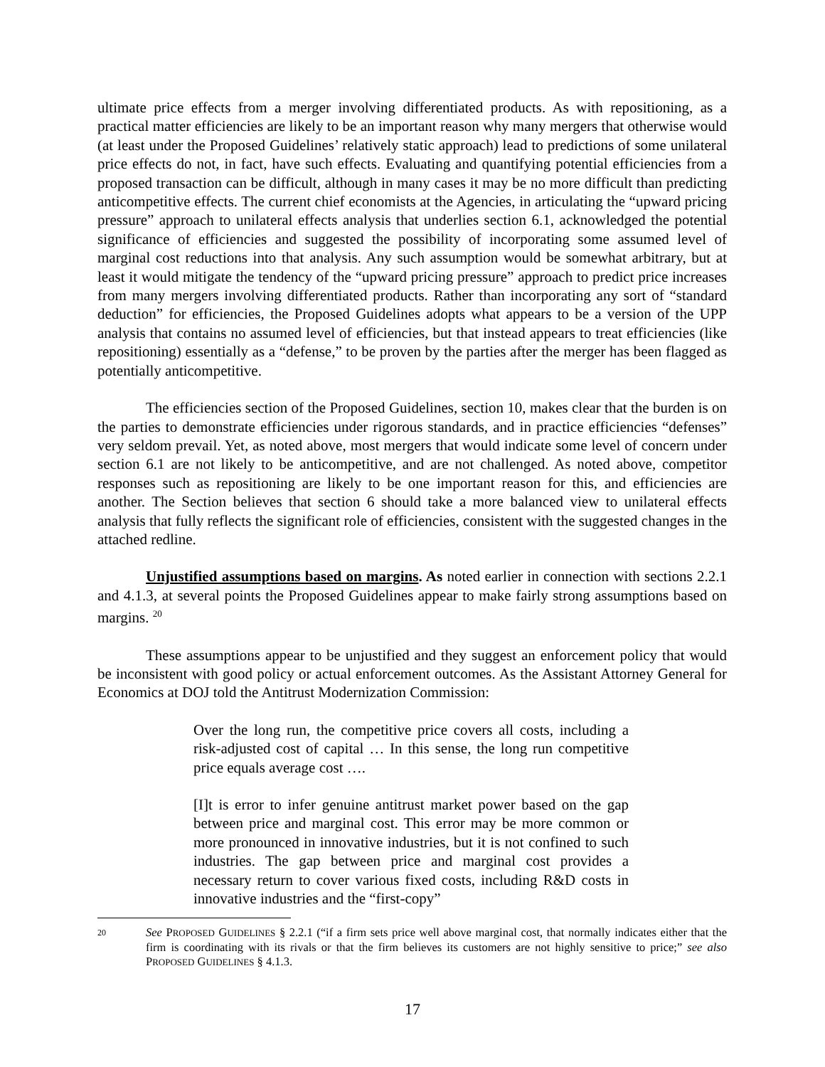ultimate price effects from a merger involving differentiated products. As with repositioning, as a practical matter efficiencies are likely to be an important reason why many mergers that otherwise would (at least under the Proposed Guidelines’ relatively static approach) lead to predictions of some unilateral price effects do not, in fact, have such effects. Evaluating and quantifying potential efficiencies from a proposed transaction can be difficult, although in many cases it may be no more difficult than predicting anticompetitive effects. The current chief economists at the Agencies, in articulating the “upward pricing pressure” approach to unilateral effects analysis that underlies section 6.1, acknowledged the potential significance of efficiencies and suggested the possibility of incorporating some assumed level of marginal cost reductions into that analysis. Any such assumption would be somewhat arbitrary, but at least it would mitigate the tendency of the “upward pricing pressure” approach to predict price increases from many mergers involving differentiated products. Rather than incorporating any sort of “standard deduction” for efficiencies, the Proposed Guidelines adopts what appears to be a version of the UPP analysis that contains no assumed level of efficiencies, but that instead appears to treat efficiencies (like repositioning) essentially as a “defense,” to be proven by the parties after the merger has been flagged as potentially anticompetitive.
The efficiencies section of the Proposed Guidelines, section 10, makes clear that the burden is on the parties to demonstrate efficiencies under rigorous standards, and in practice efficiencies “defenses” very seldom prevail. Yet, as noted above, most mergers that would indicate some level of concern under section 6.1 are not likely to be anticompetitive, and are not challenged. As noted above, competitor responses such as repositioning are likely to be one important reason for this, and efficiencies are another. The Section believes that section 6 should take a more balanced view to unilateral effects analysis that fully reflects the significant role of efficiencies, consistent with the suggested changes in the attached redline.
Unjustified assumptions based on margins. As noted earlier in connection with sections 2.2.1 and 4.1.3, at several points the Proposed Guidelines appear to make fairly strong assumptions based on margins. <sup>20</sup>
These assumptions appear to be unjustified and they suggest an enforcement policy that would be inconsistent with good policy or actual enforcement outcomes. As the Assistant Attorney General for Economics at DOJ told the Antitrust Modernization Commission:
Over the long run, the competitive price covers all costs, including a risk-adjusted cost of capital … In this sense, the long run competitive price equals average cost ….
[I]t is error to infer genuine antitrust market power based on the gap between price and marginal cost. This error may be more common or more pronounced in innovative industries, but it is not confined to such industries. The gap between price and marginal cost provides a necessary return to cover various fixed costs, including R&D costs in innovative industries and the “first-copy”
20 See PROPOSED GUIDELINES § 2.2.1 (“if a firm sets price well above marginal cost, that normally indicates either that the firm is coordinating with its rivals or that the firm believes its customers are not highly sensitive to price;” see also PROPOSED GUIDELINES § 4.1.3.
17